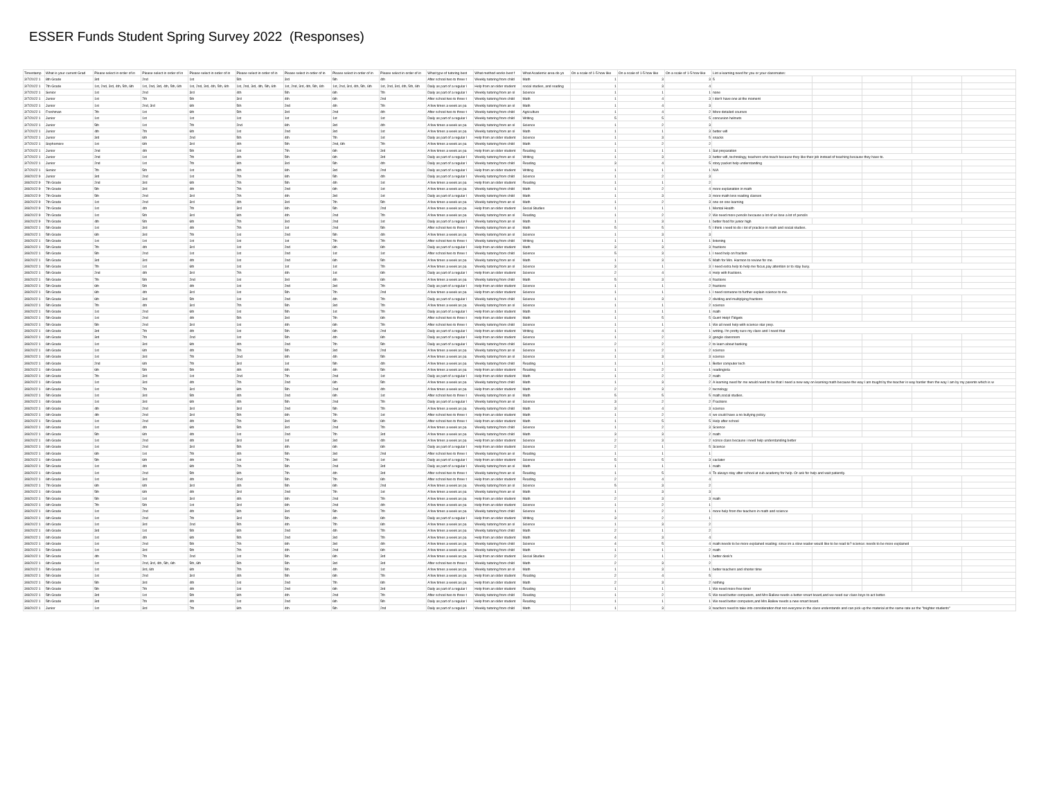ESSER Funds Student Spring Survey 2022 (Responses)
| Timestamp | What is your current Grad | Please select in order of in | Please select in order of in | Please select in order of in | Please select in order of in | Please select in order of in | Please select in order of in | Please select in order of in | What type of tutoring best | What method works best f | What Academic area do yo | On a scale of 1-5 how like | On a scale of 1-5 how like | On a scale of 1-5 how like | List a learning need for you or your classmates: | | | | |
| 3/7/2022 1 | 8th Grade | 3rd | 2nd | 1st | 5th | 3rd | 5th | 4th | After school two to three t | Weekly tutoring from child | Math | 1 | 3 | 3 | 5 | | | | |
| 3/7/2022 1 | 7th Grade | 1st, 2nd, 3rd, 4th, 5th, 6th | 1st, 2nd, 3rd, 4th, 5th, 6th | 1st, 2nd, 3rd, 4th, 5th, 6th | 1st, 2nd, 3rd, 4th, 5th, 6th | 1st, 2nd, 3rd, 4th, 5th, 6th | 1st, 2nd, 3rd, 4th, 5th, 6th | 1st, 2nd, 3rd, 4th, 5th, 6th | Daily as part of a regular l | Help from an older student | social studies, and reading | 1 | 3 | 4 | | | | | |
| 3/7/2022 1 | Senior | 1st | 2nd | 3rd | 4th | 5th | 6th | 7th | Daily as part of a regular l | Weekly tutoring from an ol | Science | 1 | 1 | 1 | none | | | | |
| 3/7/2022 1 | Junior | 1st | 7th | 5th | 3rd | 4th | 6th | 2nd | After school two to three t | Weekly tutoring from child | Math | 1 | 4 | 3 | I don't have one at the moment | | | | |
| 3/7/2022 1 | Junior | 1st | 2nd, 3rd | 6th | 5th | 2nd | 4th | 7th | A few times a week as pa | Weekly tutoring from an ol | Math | 1 | 4 | 3 | | | | | |
| 3/7/2022 1 | Freshman | 7th | 1st | 6th | 5th | 3rd | 2nd | 4th | After school two to three t | Weekly tutoring from child | Agriculture | 1 | 4 | 2 | More detailed courses | | | | |
| 3/7/2022 1 | Junior | 1st | 1st | 1st | 1st | 1st | 1st | 1st | Daily as part of a regular l | Weekly tutoring from child | Writing | 5 | 5 | 5 | concusion helmets | | | | |
| 3/7/2022 1 | Junior | 5th | 1st | 7th | 2nd | 6th | 3rd | 4th | A few times a week as pa | Weekly tutoring from an ol | Science | 1 | 2 | 3 | | | | | |
| 3/7/2022 1 | Junior | 4th | 7th | 6th | 1st | 2nd | 3rd | 1st | A few times a week as pa | Weekly tutoring from an ol | Math | 1 | 1 | 3 | better wifi | | | | |
| 3/7/2022 1 | Junior | 3rd | 6th | 2nd | 5th | 4th | 7th | 1st | Daily as part of a regular l | Help from an older student | Science | 1 | 3 | 5 | snacks | | | | |
| 3/7/2022 1 | Sophomore | 1st | 6th | 3rd | 4th | 5th | 2nd, 6th | 7th | A few times a week as pa | Weekly tutoring from child | Math | 1 | 2 | 2 | | | | | |
| 3/7/2022 1 | Junior | 2nd | 4th | 5th | 1st | 7th | 6th | 3rd | A few times a week as pa | Help from an older student | Reading | 1 | 1 | 1 | Sat preparation | | | | |
| 3/7/2022 1 | Junior | 2nd | 1st | 7th | 4th | 5th | 6th | 3rd | Daily as part of a regular l | Weekly tutoring from an ol | Writing | 1 | 3 | 3 | better wifi, technology, teachers who teach because they like their job instead of teaching because they have to. | | | | |
| 3/7/2022 1 | Junior | 2nd | 1st | 7th | 6th | 3rd | 5th | 4th | Daily as part of a regular l | Weekly tutoring from child | Reading | 3 | 4 | 5 | story packet help understanding | | | | |
| 3/7/2022 1 | Senior | 7th | 5th | 1st | 4th | 6th | 3rd | 2nd | Daily as part of a regular l | Help from an older student | Writing | 1 | 1 | 1 | N/A | | | | |
| 3/8/2022 9 | Junior | 3rd | 2nd | 1st | 7th | 6th | 5th | 4th | Daily as part of a regular l | Weekly tutoring from child | Science | 1 | 2 | 3 | | | | | |
| 3/8/2022 9 | 7th Grade | 2nd | 3rd | 6th | 7th | 5th | 4th | 1st | A few times a week as pa | Help from an older student | Reading | 1 | 1 | 2 | | | | | |
| 3/8/2022 9 | 7th Grade | 5th | 3rd | 4th | 7th | 2nd | 6th | 1st | A few times a week as pa | Weekly tutoring from child | Math | 1 | 2 | 4 | more explanation in math | | | | |
| 3/8/2022 9 | 7th Grade | 5th | 2nd | 3rd | 7th | 4th | 3rd | 1st | Daily as part of a regular l | Weekly tutoring from child | Math | 1 | 3 | 3 | more math less reading classes | | | | |
| 3/8/2022 9 | 7th Grade | 1st | 2nd | 3rd | 4th | 3rd | 7th | 5th | A few times a week as pa | Weekly tutoring from an ol | Math | 1 | 2 | 3 | one on one learning | | | | |
| 3/8/2022 9 | 7th Grade | 1st | 4th | 7th | 3rd | 6th | 5th | 2nd | A few times a week as pa | Help from an older student | Social Studies | 1 | 1 | 1 | Mental Health | | | | |
| 3/8/2022 9 | 7th Grade | 1st | 5th | 3rd | 6th | 4th | 2nd | 7th | A few times a week as pa | Weekly tutoring from an ol | Reading | 1 | 2 | 2 | We need more pencils because a lot of us lose a lot of pencils | | | | |
| 3/8/2022 9 | 7th Grade | 4th | 5th | 6th | 7th | 3rd | 2nd | 1st | Daily as part of a regular l | Weekly tutoring from an ol | Math | 1 | 3 | 1 | better food for junior high | | | | |
| 3/8/2022 1 | 5th Grade | 1st | 3rd | 4th | 7th | 1st | 2nd | 5th | After school two to three t | Weekly tutoring from an ol | Math | 5 | 5 | 5 | I think i need to do i lot of practice in math and social studies. | | | | |
| 3/8/2022 1 | 5th Grade | 6th | 3rd | 7th | 1st | 2nd | 5th | 4th | A few times a week as pa | Weekly tutoring from an ol | Science | 1 | 3 | 3 | | | | | |
| 3/8/2022 1 | 5th Grade | 1st | 1st | 1st | 1st | 1st | 7th | 7th | After school two to three t | Weekly tutoring from child | Writing | 1 | 1 | 1 | listening | | | | |
| 3/8/2022 1 | 5th Grade | 7th | 4th | 3rd | 1st | 2nd | 6th | 6th | Daily as part of a regular l | Help from an older student | Math | 3 | 3 | 3 | fractions | | | | |
| 3/8/2022 1 | 5th Grade | 5th | 2nd | 1st | 1st | 2nd | 1st | 1st | After school two to three t | Weekly tutoring from child | Science | 5 | 3 | 1 | I need help on fraction | | | | |
| 3/8/2022 1 | 5th Grade | 3rd | 3rd | 4th | 1st | 2nd | 6th | 5th | A few times a week as pa | Weekly tutoring from an ol | Math | 1 | 3 | 5 | Math for Mrs. Harmon to review for me. | | | | |
| 3/8/2022 1 | 5th Grade | 7th | 1st | 6th | 1st | 1st | 1st | 7th | A few times a week as pa | Weekly tutoring from an ol | Science | 3 | 1 | 3 | I need extra help to help me focus,pay attention or to stay busy. | | | | |
| 3/8/2022 1 | 5th Grade | 2nd | 4th | 3rd | 7th | 4th | 1st | 6th | Daily as part of a regular l | Help from an older student | Science | 2 | 4 | 4 | Help with fractions. | | | | |
| 3/8/2022 1 | 5th Grade | 7th | 5th | 2nd | 1st | 3rd | 4th | 6th | A few times a week as pa | Weekly tutoring from child | Math | 5 | 3 | 4 | fractions | | | | |
| 3/8/2022 1 | 5th Grade | 6th | 5th | 4th | 1st | 2nd | 3rd | 7th | Daily as part of a regular l | Help from an older student | Science | 1 | 1 | 2 | fractions | | | | |
| 3/8/2022 1 | 5th Grade | 6th | 4th | 3rd | 1st | 5th | 7th | 2nd | A few times a week as pa | Help from an older student | Science | 1 | 1 | 1 | I need someone to further explain science to me. | | | | |
| 3/8/2022 1 | 5th Grade | 6th | 3rd | 5th | 1st | 2nd | 4th | 7th | Daily as part of a regular l | Weekly tutoring from child | Science | 1 | 3 | 2 | dividing and multiplying fractions | | | | |
| 3/8/2022 1 | 5th Grade | 7th | 4th | 3rd | 7th | 5th | 3rd | 7th | A few times a week as pa | Weekly tutoring from an ol | Science | 1 | 1 | 2 | science | | | | |
| 3/8/2022 1 | 5th Grade | 1st | 2nd | 6th | 1st | 5th | 1st | 7th | Daily as part of a regular l | Help from an older student | Math | 1 | 1 | 1 | math | | | | |
| 3/8/2022 1 | 5th Grade | 1st | 2nd | 4th | 5th | 3rd | 7th | 6th | After school two to three t | Help from an older student | Math | 1 | 5 | 5 | Gum! Help! Fidgets | | | | |
| 3/8/2022 1 | 5th Grade | 5th | 2nd | 3rd | 1st | 4th | 6th | 7th | After school two to three t | Weekly tutoring from child | Science | 1 | 1 | 1 | We all need help with science star prep. | | | | |
| 3/8/2022 1 | 6th Grade | 3rd | 7th | 4th | 1st | 5th | 6th | 2nd | Daily as part of a regular l | Help from an older student | Writing | 1 | 4 | 1 | writing. I'm pretty sure my class and I need that | | | | |
| 3/8/2022 1 | 6th Grade | 3rd | 7th | 2nd | 1st | 5th | 4th | 6th | Daily as part of a regular l | Help from an older student | Science | 1 | 2 | 3 | google classroom | | | | |
| 3/8/2022 1 | 6th Grade | 1st | 3rd | 6th | 4th | 2nd | 7th | 5th | Daily as part of a regular l | Weekly tutoring from child | Science | 2 | 2 | 2 | to learn about banking | | | | |
| 3/8/2022 1 | 6th Grade | 1st | 6th | 4th | 7th | 5th | 3rd | 2nd | A few times a week as pa | Weekly tutoring from an ol | Science | 1 | 2 | 2 | science | | | | |
| 3/8/2022 1 | 6th Grade | 1st | 3rd | 7th | 2nd | 6th | 4th | 5th | A few times a week as pa | Weekly tutoring from an ol | Science | 1 | 3 | 3 | science | | | | |
| 3/8/2022 1 | 6th Grade | 2nd | 6th | 7th | 3rd | 1st | 5th | 4th | A few times a week as pa | Weekly tutoring from child | Reading | 1 | 1 | 1 | Better computer tech | | | | |
| 3/8/2022 1 | 6th Grade | 6th | 5th | 5th | 4th | 6th | 4th | 5th | A few times a week as pa | Help from an older student | Reading | 1 | 2 | 1 | reading/ela | | | | |
| 3/8/2022 1 | 6th Grade | 7th | 3rd | 1st | 2nd | 7th | 2nd | 1st | Daily as part of a regular l | Help from an older student | Math | 1 | 2 | 2 | math | | | | |
| 3/8/2022 1 | 6th Grade | 1st | 3rd | 4th | 7th | 2nd | 6th | 5th | A few times a week as pa | Weekly tutoring from child | Math | 1 | 3 | 2 | A learning need for me would need to be that I need a new way on learning math because the way I am tought by the teacher is way harder then the way I am by my parents which is w | | | | |
| 3/8/2022 1 | 6th Grade | 1st | 7th | 3rd | 6th | 5th | 2nd | 4th | A few times a week as pa | Help from an older student | Math | 2 | 3 | 2 | tecnology | | | | |
| 3/8/2022 1 | 5th Grade | 1st | 3rd | 5th | 4th | 2nd | 6th | 1st | After school two to three t | Weekly tutoring from an ol | Math | 5 | 5 | 5 | math,social studies. | | | | |
| 3/8/2022 1 | 6th Grade | 1st | 3rd | 6th | 4th | 5th | 2nd | 7th | Daily as part of a regular l | Weekly tutoring from an ol | Science | 3 | 2 | 2 | Fractions | | | | |
| 3/8/2022 1 | 6th Grade | 4th | 2nd | 3rd | 3rd | 2nd | 5th | 7th | A few times a week as pa | Weekly tutoring from child | Math | 3 | 4 | 3 | science | | | | |
| 3/8/2022 1 | 6th Grade | 4th | 2nd | 3rd | 5th | 6th | 7th | 1st | After school two to three t | Help from an older student | Math | 1 | 2 | 4 | we could have a no bullying policy. | | | | |
| 3/8/2022 1 | 5th Grade | 1st | 2nd | 4th | 7th | 3rd | 5th | 6th | After school two to three t | Help from an older student | Math | 1 | 5 | 5 | Help after school | | | | |
| 3/8/2022 1 | 6th Grade | 1st | 4th | 6th | 5th | 3rd | 2nd | 7th | A few times a week as pa | Weekly tutoring from child | Science | 1 | 2 | 3 | Science | | | | |
| 3/8/2022 1 | 6th Grade | 5th | 6th | 4th | 1st | 2nd | 7th | 3rd | A few times a week as pa | Weekly tutoring from child | Math | 3 | 3 | 2 | math | | | | |
| 3/8/2022 1 | 6th Grade | 1st | 2nd | 4th | 3rd | 1st | 3rd | 4th | A few times a week as pa | Help from an older student | Science | 2 | 3 | 2 | scince class because i need help understanding better | | | | |
| 3/8/2022 1 | 6th Grade | 1st | 2nd | 3rd | 5th | 4th | 6th | 6th | Daily as part of a regular l | Help from an older student | Science | 2 | 1 | 5 | Science | | | | |
| 3/8/2022 1 | 6th Grade | 6th | 1st | 7th | 4th | 5th | 3rd | 2nd | After school two to three t | Weekly tutoring from an ol | Reading | 1 | 1 | 1 | | | | | |
| 3/8/2022 1 | 6th Grade | 5th | 6th | 4th | 1st | 7th | 3rd | 1st | Daily as part of a regular l | Help from an older student | Science | 5 | 5 | 3 | caclater | | | | |
| 3/8/2022 1 | 5th Grade | 1st | 4th | 6th | 7th | 5th | 2nd | 3rd | Daily as part of a regular l | Weekly tutoring from an ol | Math | 1 | 1 | 1 | math | | | | |
| 3/8/2022 1 | 6th Grade | 1st | 2nd | 5th | 6th | 7th | 4th | 3rd | After school two to three t | Weekly tutoring from an ol | Reading | 1 | 5 | 4 | To always stay after school at cub academy for help. Or ask for help and wait patiently. | | | | |
| 3/8/2022 1 | 6th Grade | 1st | 3rd | 4th | 2nd | 5th | 7th | 6th | After school two to three t | Help from an older student | Reading | 2 | 4 | 4 | | | | | |
| 3/8/2022 1 | 7th Grade | 6th | 6th | 3rd | 4th | 5th | 6th | 2nd | A few times a week as pa | Weekly tutoring from an ol | Science | 5 | 3 | 2 | | | | | |
| 3/8/2022 1 | 6th Grade | 5th | 6th | 4th | 3rd | 2nd | 7th | 1st | A few times a week as pa | Weekly tutoring from an ol | Math | 1 | 3 | 3 | | | | | |
| 3/8/2022 1 | 5th Grade | 5th | 1st | 3rd | 4th | 6th | 2nd | 7th | A few times a week as pa | Help from an older student | Math | 2 | 3 | 3 | math | | | | |
| 3/8/2022 1 | 6th Grade | 7th | 5th | 1st | 3rd | 6th | 2nd | 4th | A few times a week as pa | Help from an older student | Science | 1 | 2 | 1 | | | | | |
| 3/8/2022 1 | 6th Grade | 1st | 2nd | 4th | 6th | 3rd | 5th | 7th | A few times a week as pa | Weekly tutoring from child | Science | 1 | 2 | 1 | more help from the teachers in math and science | | | | |
| 3/8/2022 1 | 6th Grade | 1st | 2nd | 7th | 3rd | 5th | 4th | 6th | Daily as part of a regular l | Help from an older student | Writing | 3 | 2 | 1 | | | | | |
| 3/8/2022 1 | 6th Grade | 1st | 3rd | 2nd | 5th | 4th | 7th | 6th | A few times a week as pa | Weekly tutoring from an ol | Science | 1 | 3 | 2 | | | | | |
| 3/8/2022 1 | 6th Grade | 3rd | 1st | 5th | 6th | 2nd | 4th | 7th | A few times a week as pa | Weekly tutoring from child | Math | 2 | 1 | 2 | | | | | |
| 3/8/2022 1 | 6th Grade | 1st | 4th | 6th | 5th | 2nd | 3rd | 7th | A few times a week as pa | Help from an older student | Math | 4 | 3 | 4 | | | | | |
| 3/8/2022 1 | 6th Grade | 1st | 2nd | 5th | 7th | 6th | 3rd | 4th | A few times a week as pa | Weekly tutoring from child | Science | 4 | 5 | 4 | math:needs to be more explained reading: since im a slow reader would like to be read to? science: needs to be more explained | | | | |
| 3/8/2022 1 | 5th Grade | 1st | 3rd | 5th | 7th | 4th | 2nd | 6th | A few times a week as pa | Weekly tutoring from child | Math | 1 | 1 | 2 | math | | | | |
| 3/8/2022 1 | 5th Grade | 4th | 7th | 2nd | 1st | 5th | 6th | 3rd | A few times a week as pa | Help from an older student | Social Studies | 2 | 1 | 1 | better desk's | | | | |
| 3/8/2022 1 | 6th Grade | 1st | 2nd, 3rd, 4th, 5th, 6th | 5th, 6th | 5th | 5th | 3rd | 3rd | After school two to three t | Weekly tutoring from child | Math | 2 | 3 | 2 | | | | | |
| 3/8/2022 1 | 5th Grade | 1st | 3rd, 6th | 6th | 7th | 5th | 4th | 1st | A few times a week as pa | Weekly tutoring from an ol | Math | 1 | 3 | 1 | better teachers and shorter time | | | | |
| 3/8/2022 1 | 5th Grade | 1st | 2nd | 3rd | 4th | 5th | 6th | 7th | A few times a week as pa | Help from an older student | Reading | 2 | 4 | 5 | | | | | |
| 3/8/2022 1 | 5th Grade | 5th | 3rd | 4th | 1st | 2nd | 7th | 6th | A few times a week as pa | Help from an older student | Math | 2 | 3 | 2 | nothing | | | | |
| 3/8/2022 1 | 5th Grade | 5th | 7th | 4th | 1st | 2nd | 6th | 3rd | Daily as part of a regular l | Help from an older student | Reading | 1 | 1 | 1 | We need more free time! | | | | |
| 3/8/2022 1 | 5th Grade | 3rd | 1st | 5th | 6th | 4th | 2nd | 7th | After school two to three t | Weekly tutoring from child | Reading | 1 | 2 | 5 | We need better computers, and Mrs Ballew needs a better smart board,and we need our class boys to act better. | | | | |
| 3/8/2022 1 | 5th Grade | 3rd | 7th | 4th | 1st | 2nd | 6th | 5th | Daily as part of a regular l | Help from an older student | Reading | 1 | 1 | 1 | We need better computers,and Mrs.Ballew needs a new smart board. | | | | |
| 3/8/2022 1 | Junior | 1st | 3rd | 7th | 6th | 4th | 5th | 2nd | Daily as part of a regular l | Weekly tutoring from child | Math | 1 | 3 | 3 | teachers need to take into consideration that not everyone in the class understands and can pick up the material at the same rate as the "brighter students" | | | | |